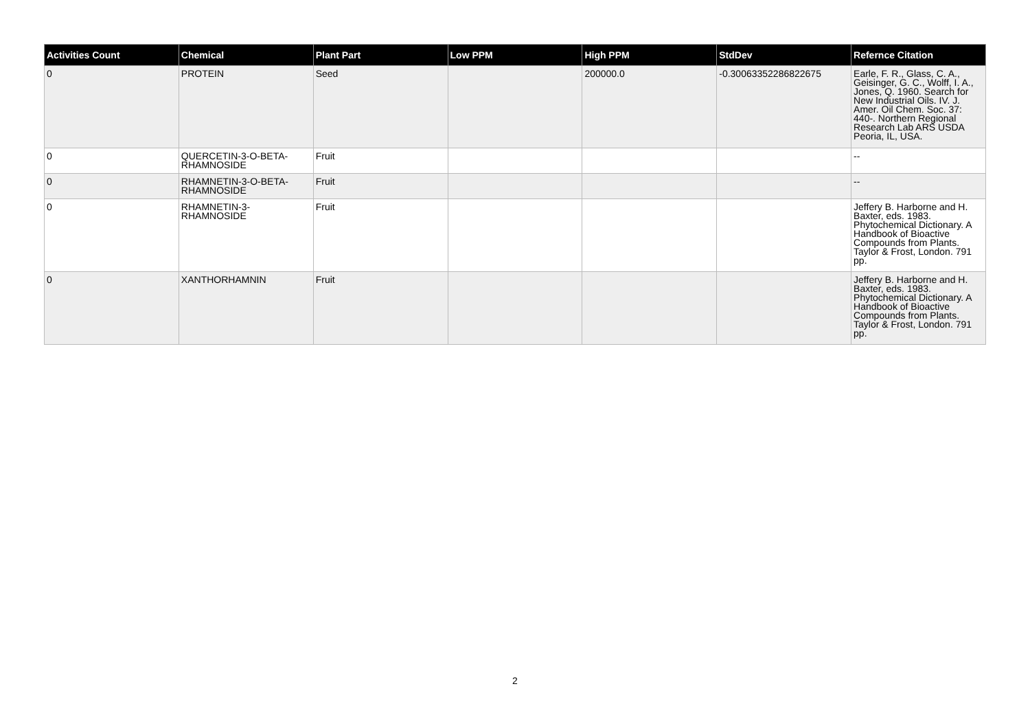| Activities Count | Chemical | Plant Part | Low PPM | High PPM | StdDev | Refernce Citation |
| --- | --- | --- | --- | --- | --- | --- |
| 0 | PROTEIN | Seed | | 200000.0 | -0.30063352286822675 | Earle, F. R., Glass, C. A., Geisinger, G. C., Wolff, I. A., Jones, Q. 1960. Search for New Industrial Oils. IV. J. Amer. Oil Chem. Soc. 37: 440-. Northern Regional Research Lab ARS USDA Peoria, IL, USA. |
| 0 | QUERCETIN-3-O-BETA-RHAMNOSIDE | Fruit | | | | -- |
| 0 | RHAMNETIN-3-O-BETA-RHAMNOSIDE | Fruit | | | | -- |
| 0 | RHAMNETIN-3-RHAMNOSIDE | Fruit | | | | Jeffery B. Harborne and H. Baxter, eds. 1983. Phytochemical Dictionary. A Handbook of Bioactive Compounds from Plants. Taylor & Frost, London. 791 pp. |
| 0 | XANTHORHAMNIN | Fruit | | | | Jeffery B. Harborne and H. Baxter, eds. 1983. Phytochemical Dictionary. A Handbook of Bioactive Compounds from Plants. Taylor & Frost, London. 791 pp. |
2